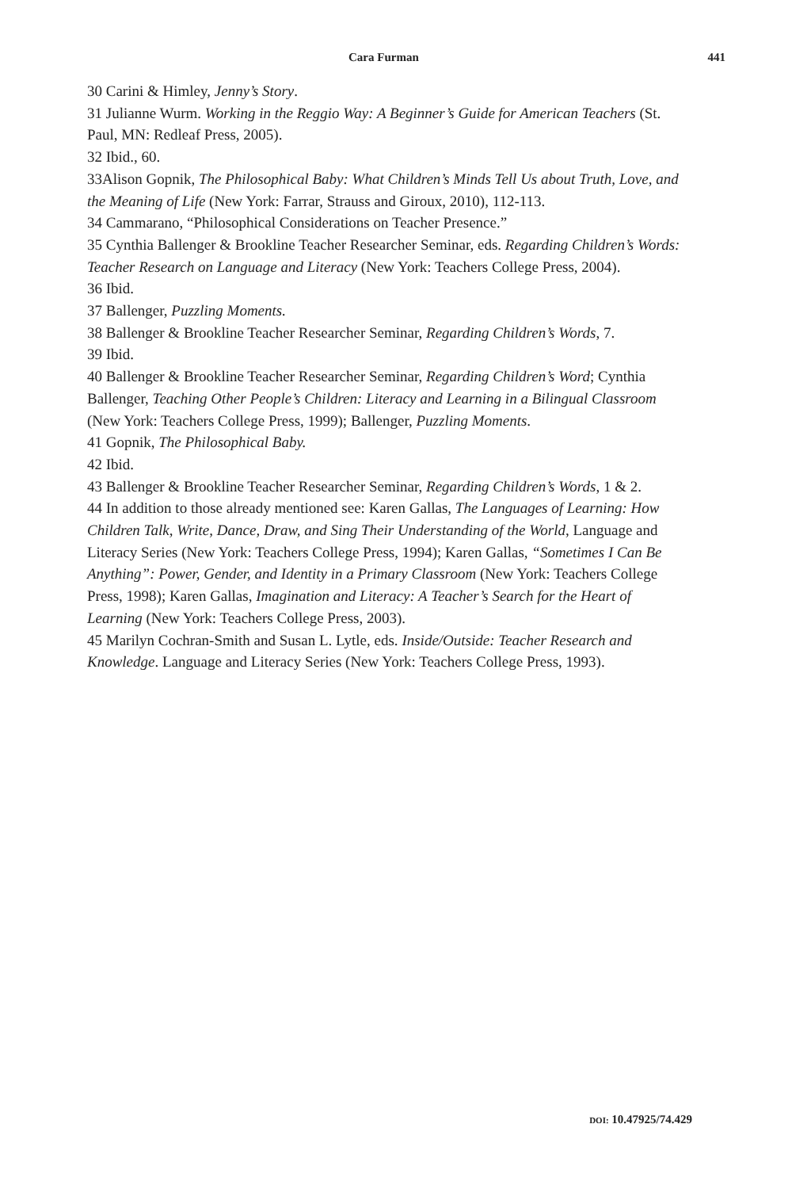Cara Furman 441
30 Carini & Himley, Jenny’s Story.
31 Julianne Wurm. Working in the Reggio Way: A Beginner’s Guide for American Teachers (St. Paul, MN: Redleaf Press, 2005).
32 Ibid., 60.
33Alison Gopnik, The Philosophical Baby: What Children’s Minds Tell Us about Truth, Love, and the Meaning of Life (New York: Farrar, Strauss and Giroux, 2010), 112-113.
34 Cammarano, “Philosophical Considerations on Teacher Presence.”
35 Cynthia Ballenger & Brookline Teacher Researcher Seminar, eds. Regarding Children’s Words: Teacher Research on Language and Literacy (New York: Teachers College Press, 2004).
36 Ibid.
37 Ballenger, Puzzling Moments.
38 Ballenger & Brookline Teacher Researcher Seminar, Regarding Children’s Words, 7.
39 Ibid.
40 Ballenger & Brookline Teacher Researcher Seminar, Regarding Children’s Word; Cynthia Ballenger, Teaching Other People’s Children: Literacy and Learning in a Bilingual Classroom (New York: Teachers College Press, 1999); Ballenger, Puzzling Moments.
41 Gopnik, The Philosophical Baby.
42 Ibid.
43 Ballenger & Brookline Teacher Researcher Seminar, Regarding Children’s Words, 1 & 2.
44 In addition to those already mentioned see: Karen Gallas, The Languages of Learning: How Children Talk, Write, Dance, Draw, and Sing Their Understanding of the World, Language and Literacy Series (New York: Teachers College Press, 1994); Karen Gallas, “Sometimes I Can Be Anything”: Power, Gender, and Identity in a Primary Classroom (New York: Teachers College Press, 1998); Karen Gallas, Imagination and Literacy: A Teacher’s Search for the Heart of Learning (New York: Teachers College Press, 2003).
45 Marilyn Cochran-Smith and Susan L. Lytle, eds. Inside/Outside: Teacher Research and Knowledge. Language and Literacy Series (New York: Teachers College Press, 1993).
DOI: 10.47925/74.429